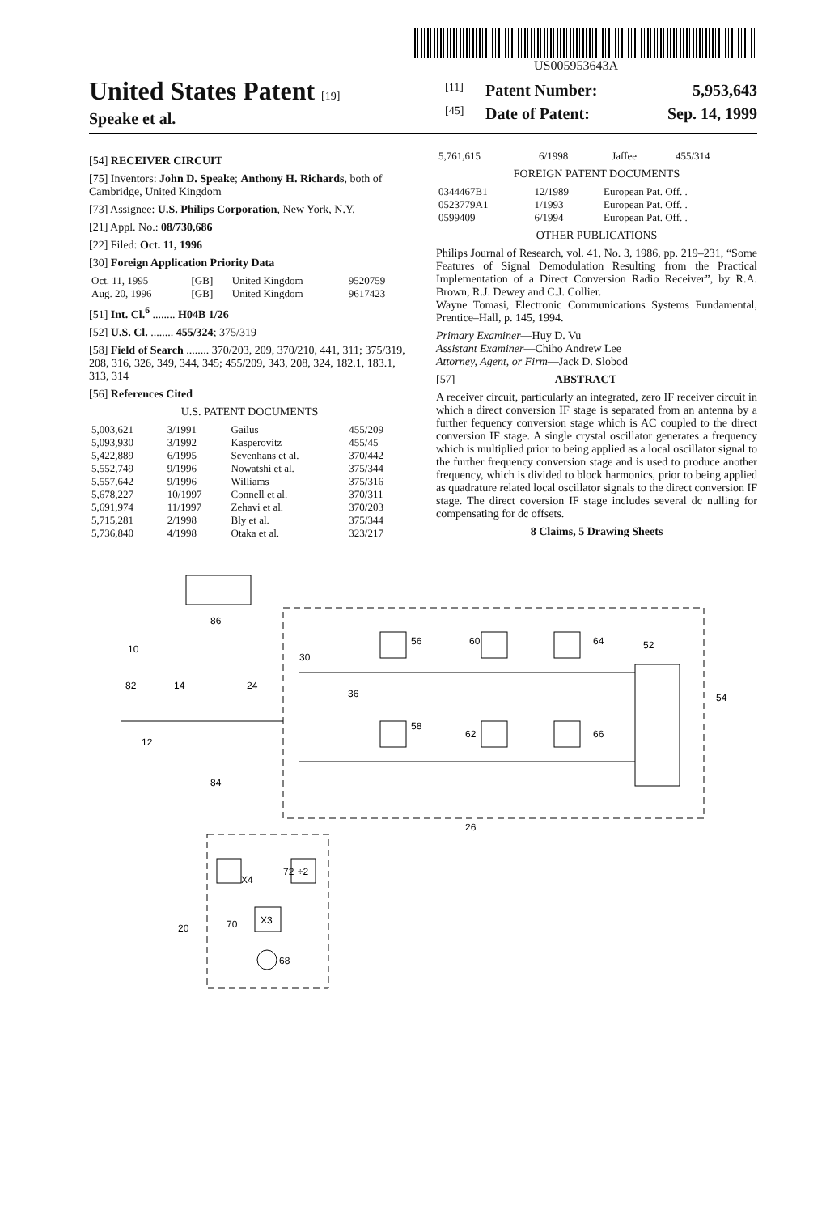US005953643A
United States Patent [19]
Speake et al.
[11]
Patent Number: 5,953,643
[45]
Date of Patent: Sep. 14, 1999
[54] RECEIVER CIRCUIT
[75] Inventors: John D. Speake; Anthony H. Richards, both of Cambridge, United Kingdom
[73] Assignee: U.S. Philips Corporation, New York, N.Y.
[21] Appl. No.: 08/730,686
[22] Filed: Oct. 11, 1996
[30] Foreign Application Priority Data
| Oct. 11, 1995 | [GB] | United Kingdom | 9520759 |
| Aug. 20, 1996 | [GB] | United Kingdom | 9617423 |
[51] Int. Cl.<sup>6</sup> ........ H04B 1/26
[52] U.S. Cl. ........ 455/324; 375/319
[58] Field of Search ........ 370/203, 209, 370/210, 441, 311; 375/319, 208, 316, 326, 349, 344, 345; 455/209, 343, 208, 324, 182.1, 183.1, 313, 314
[56] References Cited
U.S. PATENT DOCUMENTS
| 5,003,621 | 3/1991 | Gailus | 455/209 |
| 5,093,930 | 3/1992 | Kasperovitz | 455/45 |
| 5,422,889 | 6/1995 | Sevenhans et al. | 370/442 |
| 5,552,749 | 9/1996 | Nowatshi et al. | 375/344 |
| 5,557,642 | 9/1996 | Williams | 375/316 |
| 5,678,227 | 10/1997 | Connell et al. | 370/311 |
| 5,691,974 | 11/1997 | Zehavi et al. | 370/203 |
| 5,715,281 | 2/1998 | Bly et al. | 375/344 |
| 5,736,840 | 4/1998 | Otaka et al. | 323/217 |
| 5,761,615 | 6/1998 | Jaffee | 455/314 |
FOREIGN PATENT DOCUMENTS
| 0344467B1 | 12/1989 | European Pat. Off. . |
| 0523779A1 | 1/1993 | European Pat. Off. . |
| 0599409 | 6/1994 | European Pat. Off. . |
OTHER PUBLICATIONS
Philips Journal of Research, vol. 41, No. 3, 1986, pp. 219–231, “Some Features of Signal Demodulation Resulting from the Practical Implementation of a Direct Conversion Radio Receiver”, by R.A. Brown, R.J. Dewey and C.J. Collier.
Wayne Tomasi, Electronic Communications Systems Fundamental, Prentice–Hall, p. 145, 1994.
Primary Examiner—Huy D. Vu
Assistant Examiner—Chiho Andrew Lee
Attorney, Agent, or Firm—Jack D. Slobod
[57] ABSTRACT
A receiver circuit, particularly an integrated, zero IF receiver circuit in which a direct conversion IF stage is separated from an antenna by a further fequency conversion stage which is AC coupled to the direct conversion IF stage. A single crystal oscillator generates a frequency which is multiplied prior to being applied as a local oscillator signal to the further frequency conversion stage and is used to produce another frequency, which is divided to block harmonics, prior to being applied as quadrature related local oscillator signals to the direct conversion IF stage. The direct coversion IF stage includes several dc nulling for compensating for dc offsets.
8 Claims, 5 Drawing Sheets
86
10
82
12
14
24
30
36
56
60
64
52
58
62
66
54
X4
÷2
X3
72
70
68
20
26
84